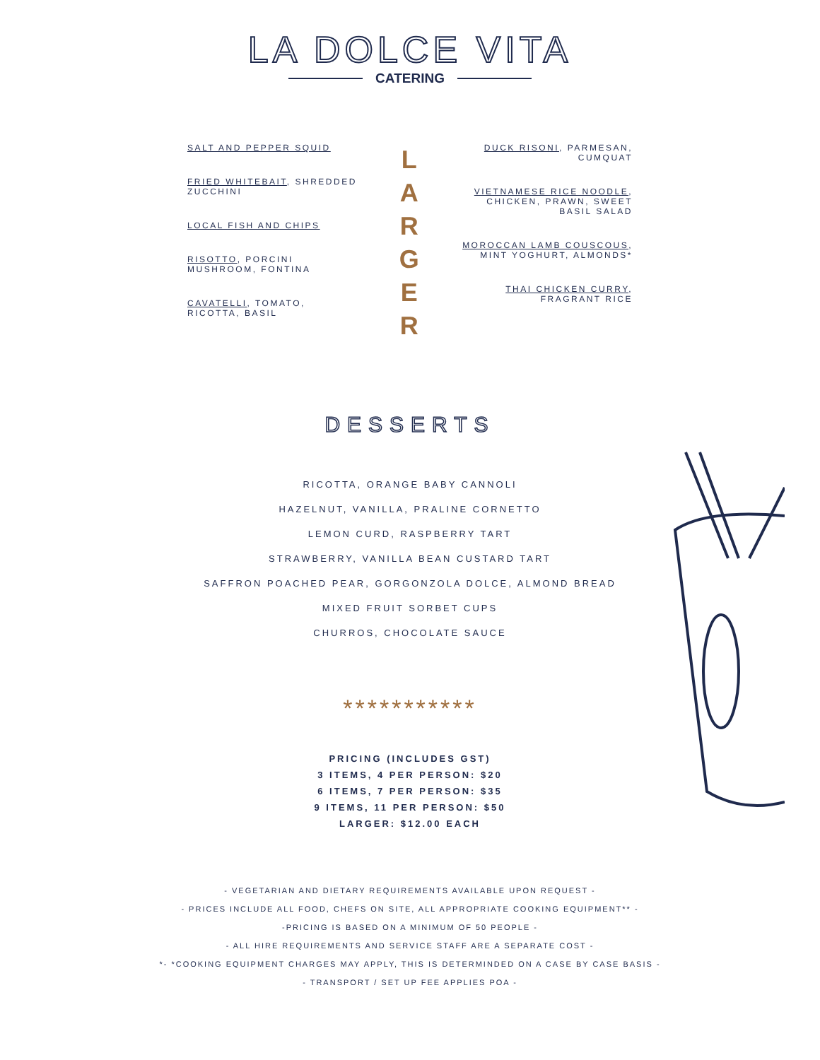LA DOLCE VITA
CATERING
SALT AND PEPPER SQUID
FRIED WHITEBAIT, SHREDDED ZUCCHINI
LOCAL FISH AND CHIPS
RISOTTO, PORCINI MUSHROOM, FONTINA
CAVATELLI, TOMATO, RICOTTA, BASIL
L
A
R
G
E
R
DUCK RISONI, PARMESAN, CUMQUAT
VIETNAMESE RICE NOODLE, CHICKEN, PRAWN, SWEET BASIL SALAD
MOROCCAN LAMB COUSCOUS, MINT YOGHURT, ALMONDS*
THAI CHICKEN CURRY, FRAGRANT RICE
DESSERTS
RICOTTA, ORANGE BABY CANNOLI
HAZELNUT, VANILLA, PRALINE CORNETTO
LEMON CURD, RASPBERRY TART
STRAWBERRY, VANILLA BEAN CUSTARD TART
SAFFRON POACHED PEAR, GORGONZOLA DOLCE, ALMOND BREAD
MIXED FRUIT SORBET CUPS
CHURROS, CHOCOLATE SAUCE
***********
PRICING (INCLUDES GST)
3 ITEMS, 4 PER PERSON: $20
6 ITEMS, 7 PER PERSON: $35
9 ITEMS, 11 PER PERSON: $50
LARGER: $12.00 EACH
- VEGETARIAN AND DIETARY REQUIREMENTS AVAILABLE UPON REQUEST -
- PRICES INCLUDE ALL FOOD, CHEFS ON SITE, ALL APPROPRIATE COOKING EQUIPMENT** -
-PRICING IS BASED ON A MINIMUM OF 50 PEOPLE -
- ALL HIRE REQUIREMENTS AND SERVICE STAFF ARE A SEPARATE COST -
*- *COOKING EQUIPMENT CHARGES MAY APPLY, THIS IS DETERMINDED ON A CASE BY CASE BASIS -
- TRANSPORT / SET UP FEE APPLIES POA -